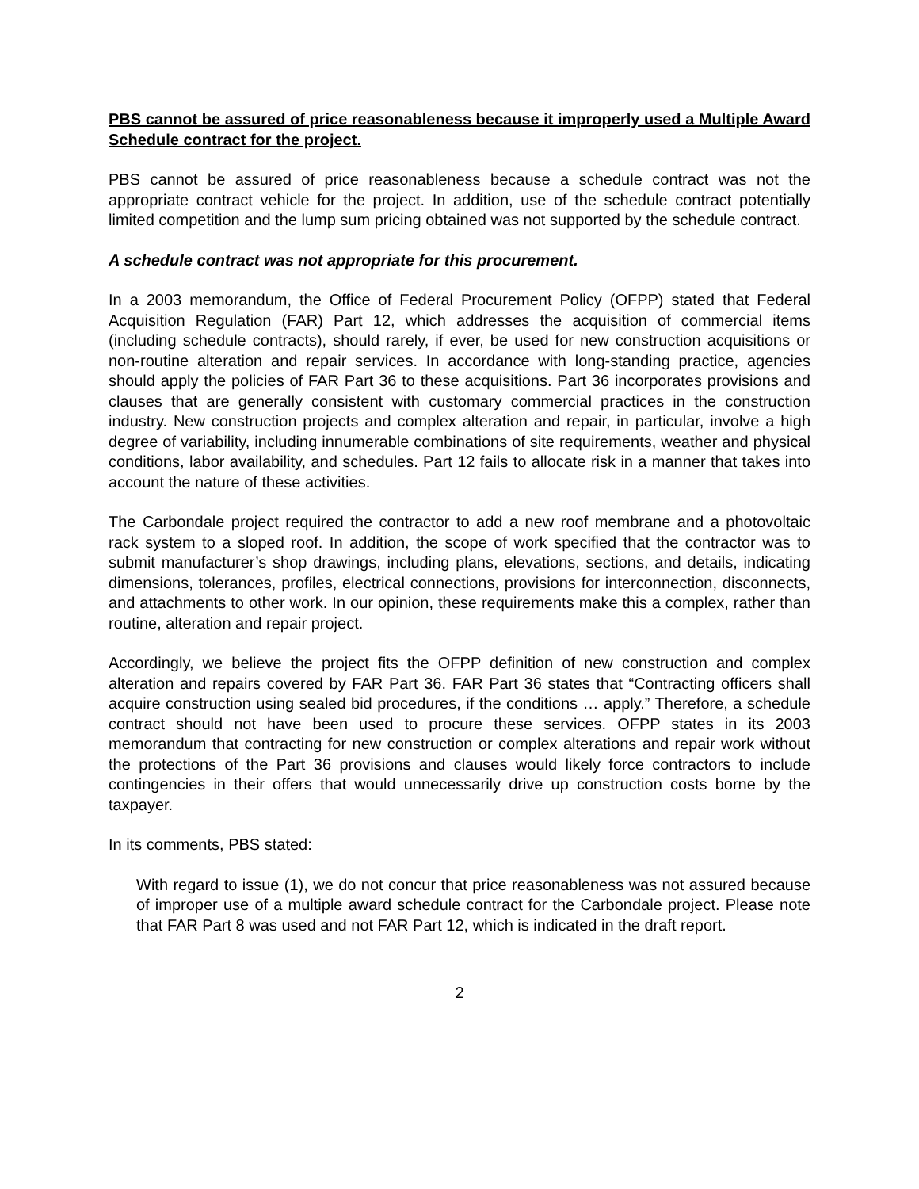PBS cannot be assured of price reasonableness because it improperly used a Multiple Award Schedule contract for the project.
PBS cannot be assured of price reasonableness because a schedule contract was not the appropriate contract vehicle for the project. In addition, use of the schedule contract potentially limited competition and the lump sum pricing obtained was not supported by the schedule contract.
A schedule contract was not appropriate for this procurement.
In a 2003 memorandum, the Office of Federal Procurement Policy (OFPP) stated that Federal Acquisition Regulation (FAR) Part 12, which addresses the acquisition of commercial items (including schedule contracts), should rarely, if ever, be used for new construction acquisitions or non-routine alteration and repair services. In accordance with long-standing practice, agencies should apply the policies of FAR Part 36 to these acquisitions. Part 36 incorporates provisions and clauses that are generally consistent with customary commercial practices in the construction industry. New construction projects and complex alteration and repair, in particular, involve a high degree of variability, including innumerable combinations of site requirements, weather and physical conditions, labor availability, and schedules. Part 12 fails to allocate risk in a manner that takes into account the nature of these activities.
The Carbondale project required the contractor to add a new roof membrane and a photovoltaic rack system to a sloped roof. In addition, the scope of work specified that the contractor was to submit manufacturer’s shop drawings, including plans, elevations, sections, and details, indicating dimensions, tolerances, profiles, electrical connections, provisions for interconnection, disconnects, and attachments to other work. In our opinion, these requirements make this a complex, rather than routine, alteration and repair project.
Accordingly, we believe the project fits the OFPP definition of new construction and complex alteration and repairs covered by FAR Part 36. FAR Part 36 states that “Contracting officers shall acquire construction using sealed bid procedures, if the conditions … apply.” Therefore, a schedule contract should not have been used to procure these services. OFPP states in its 2003 memorandum that contracting for new construction or complex alterations and repair work without the protections of the Part 36 provisions and clauses would likely force contractors to include contingencies in their offers that would unnecessarily drive up construction costs borne by the taxpayer.
In its comments, PBS stated:
With regard to issue (1), we do not concur that price reasonableness was not assured because of improper use of a multiple award schedule contract for the Carbondale project. Please note that FAR Part 8 was used and not FAR Part 12, which is indicated in the draft report.
2